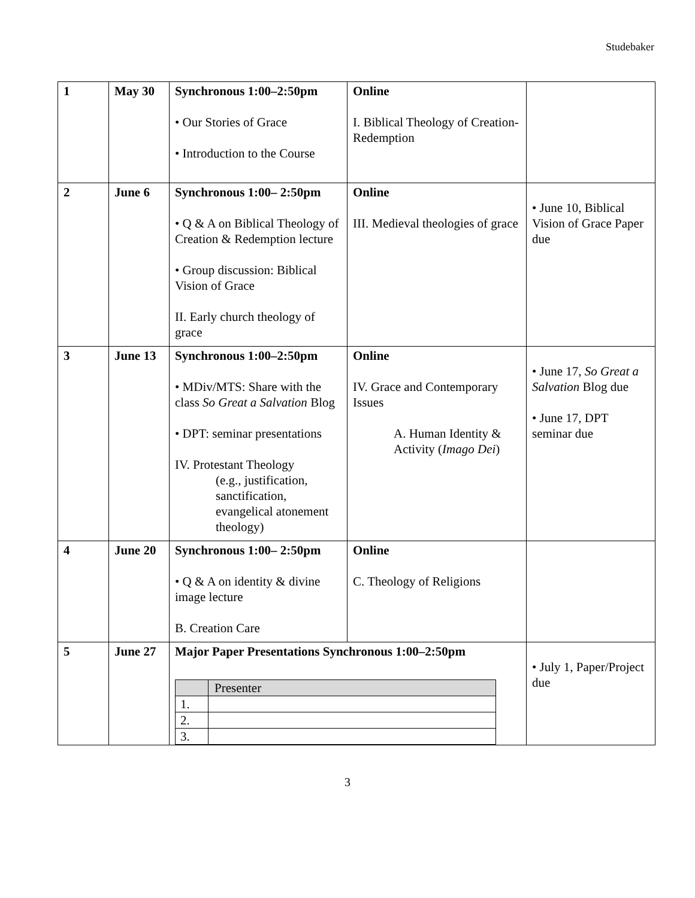Studebaker
| 1 | May 30 | Synchronous 1:00–2:50pm • Our Stories of Grace • Introduction to the Course | Online I. Biblical Theology of Creation-Redemption | |
| 2 | June 6 | Synchronous 1:00– 2:50pm • Q & A on Biblical Theology of Creation & Redemption lecture • Group discussion: Biblical Vision of Grace II. Early church theology of grace | Online III. Medieval theologies of grace | • June 10, Biblical Vision of Grace Paper due |
| 3 | June 13 | Synchronous 1:00–2:50pm • MDiv/MTS: Share with the class So Great a Salvation Blog • DPT: seminar presentations IV. Protestant Theology (e.g., justification, sanctification, evangelical atonement theology) | Online IV. Grace and Contemporary Issues A. Human Identity & Activity ( Imago Dei ) | • June 17, So Great a Salvation Blog due • June 17, DPT seminar due |
| 4 | June 20 | Synchronous 1:00– 2:50pm • Q & A on identity & divine image lecture B. Creation Care | Online C. Theology of Religions | |
| 5 | June 27 | Major Paper Presentations Synchronous 1:00–2:50pm / / Presenter / / --- / --- / / 1. / / / 2. / / / 3. / / | | • July 1, Paper/Project due |
3